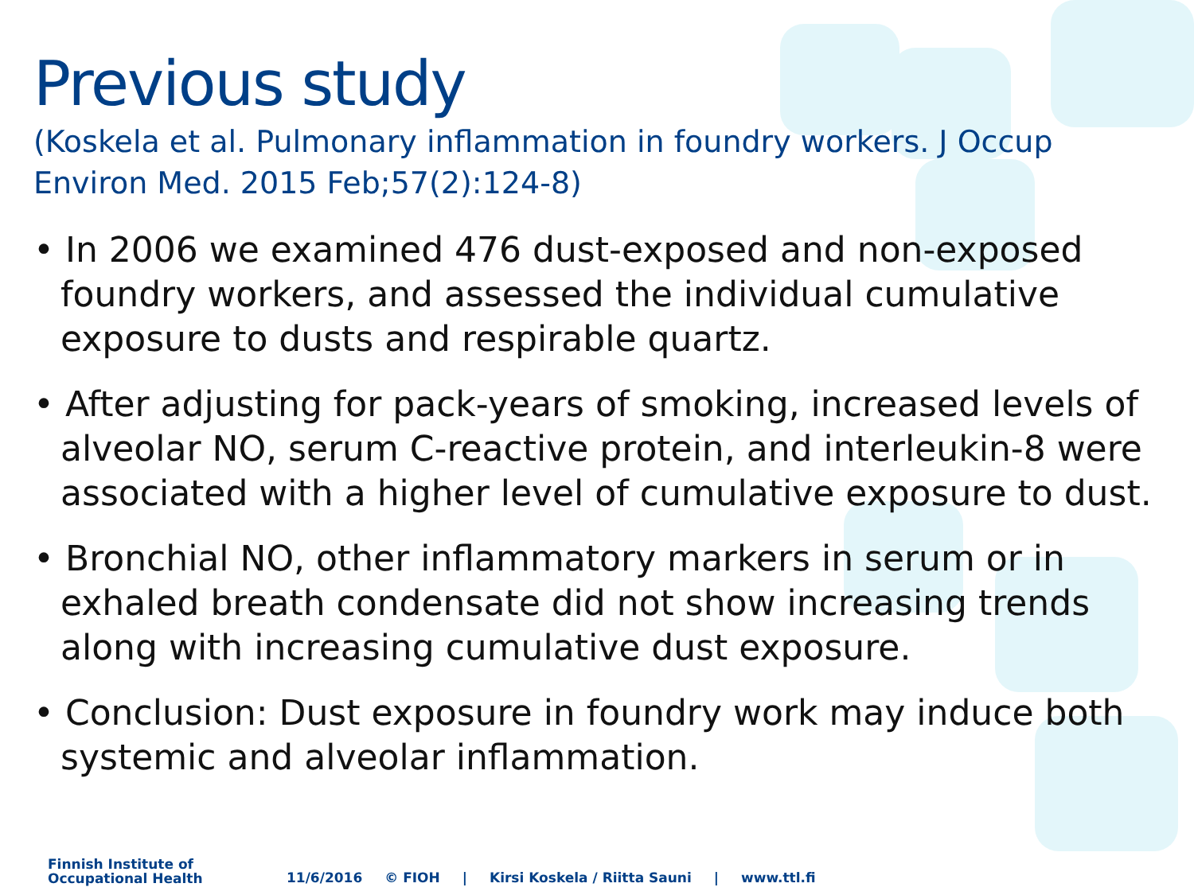Previous study
(Koskela et al. Pulmonary inflammation in foundry workers. J Occup Environ Med. 2015 Feb;57(2):124-8)
• In 2006 we examined 476 dust-exposed and non-exposed foundry workers, and assessed the individual cumulative exposure to dusts and respirable quartz.
• After adjusting for pack-years of smoking, increased levels of alveolar NO, serum C-reactive protein, and interleukin-8 were associated with a higher level of cumulative exposure to dust.
• Bronchial NO, other inflammatory markers in serum or in exhaled breath condensate did not show increasing trends along with increasing cumulative dust exposure.
• Conclusion: Dust exposure in foundry work may induce both systemic and alveolar inflammation.
Finnish Institute of
Occupational Health
11/6/2016 © FIOH | Kirsi Koskela / Riitta Sauni | www.ttl.fi